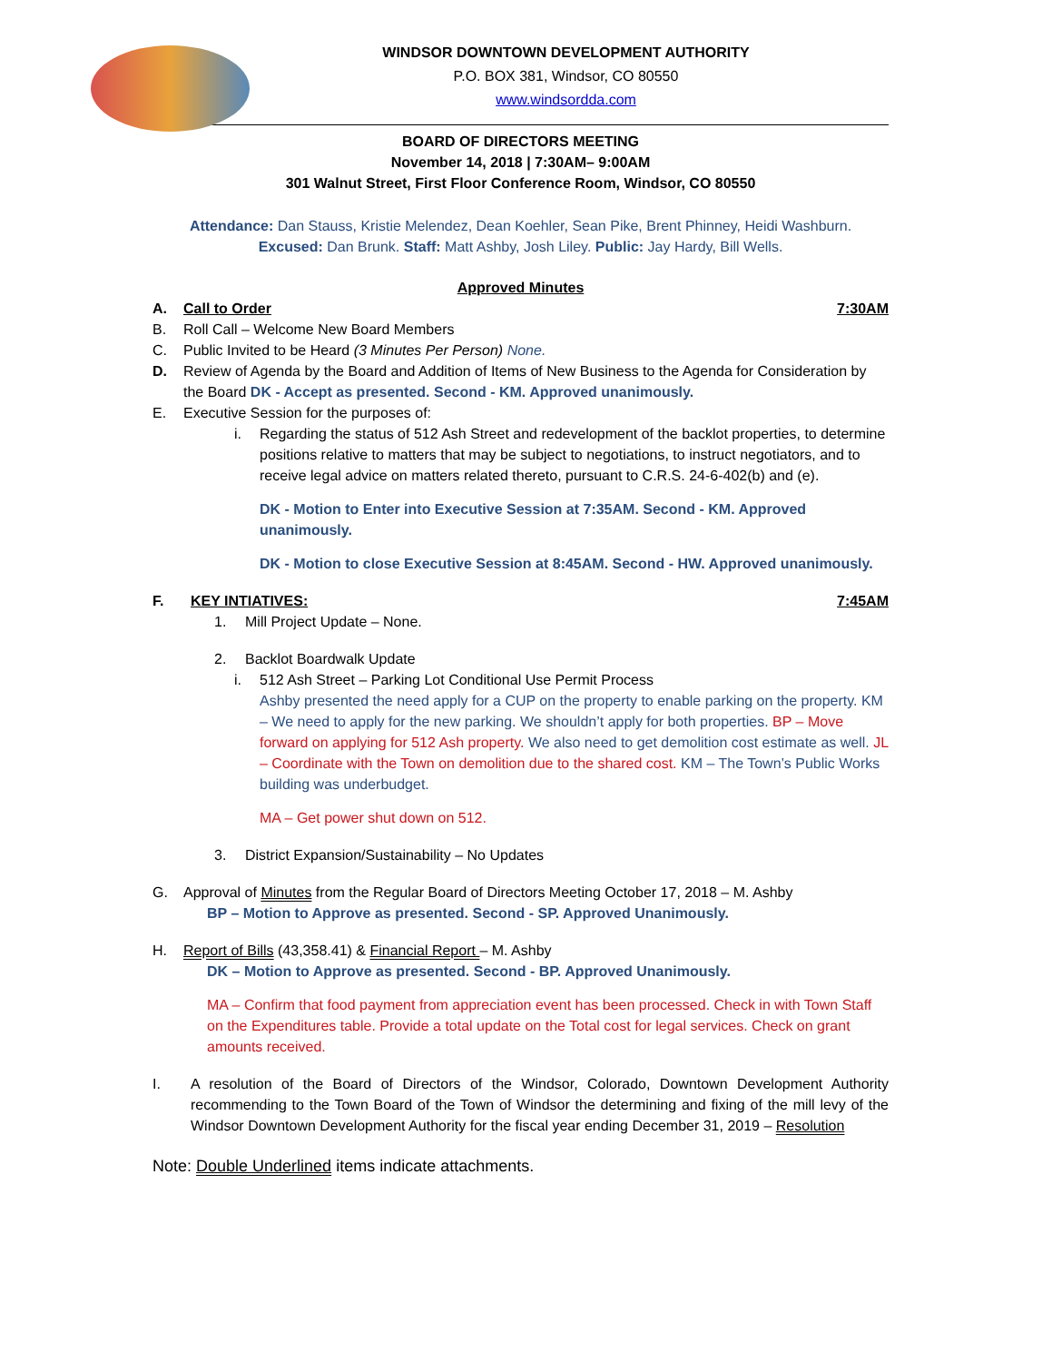WINDSOR DOWNTOWN DEVELOPMENT AUTHORITY
P.O. BOX 381, Windsor, CO 80550
www.windsordda.com
BOARD OF DIRECTORS MEETING
November 14, 2018 | 7:30AM– 9:00AM
301 Walnut Street, First Floor Conference Room, Windsor, CO 80550
Attendance: Dan Stauss, Kristie Melendez, Dean Koehler, Sean Pike, Brent Phinney, Heidi Washburn.
Excused: Dan Brunk. Staff: Matt Ashby, Josh Liley. Public: Jay Hardy, Bill Wells.
Approved Minutes
A. Call to Order 7:30AM
B. Roll Call – Welcome New Board Members
C. Public Invited to be Heard (3 Minutes Per Person) None.
D. Review of Agenda by the Board and Addition of Items of New Business to the Agenda for Consideration by the Board DK - Accept as presented. Second - KM. Approved unanimously.
E. Executive Session for the purposes of:
i. Regarding the status of 512 Ash Street and redevelopment of the backlot properties, to determine positions relative to matters that may be subject to negotiations, to instruct negotiators, and to receive legal advice on matters related thereto, pursuant to C.R.S. 24-6-402(b) and (e).
DK - Motion to Enter into Executive Session at 7:35AM. Second - KM. Approved unanimously.
DK - Motion to close Executive Session at 8:45AM. Second - HW. Approved unanimously.
F. KEY INTIATIVES: 7:45AM
1. Mill Project Update – None.
2. Backlot Boardwalk Update
i. 512 Ash Street – Parking Lot Conditional Use Permit Process
Ashby presented the need apply for a CUP on the property to enable parking on the property. KM – We need to apply for the new parking. We shouldn’t apply for both properties. BP – Move forward on applying for 512 Ash property. We also need to get demolition cost estimate as well. JL – Coordinate with the Town on demolition due to the shared cost. KM – The Town’s Public Works building was underbudget.
MA – Get power shut down on 512.
3. District Expansion/Sustainability – No Updates
G. Approval of Minutes from the Regular Board of Directors Meeting October 17, 2018 – M. Ashby
BP – Motion to Approve as presented. Second - SP. Approved Unanimously.
H. Report of Bills (43,358.41) & Financial Report – M. Ashby
DK – Motion to Approve as presented. Second - BP. Approved Unanimously.
MA – Confirm that food payment from appreciation event has been processed. Check in with Town Staff on the Expenditures table. Provide a total update on the Total cost for legal services. Check on grant amounts received.
I. A resolution of the Board of Directors of the Windsor, Colorado, Downtown Development Authority recommending to the Town Board of the Town of Windsor the determining and fixing of the mill levy of the Windsor Downtown Development Authority for the fiscal year ending December 31, 2019 – Resolution
Note: Double Underlined items indicate attachments.